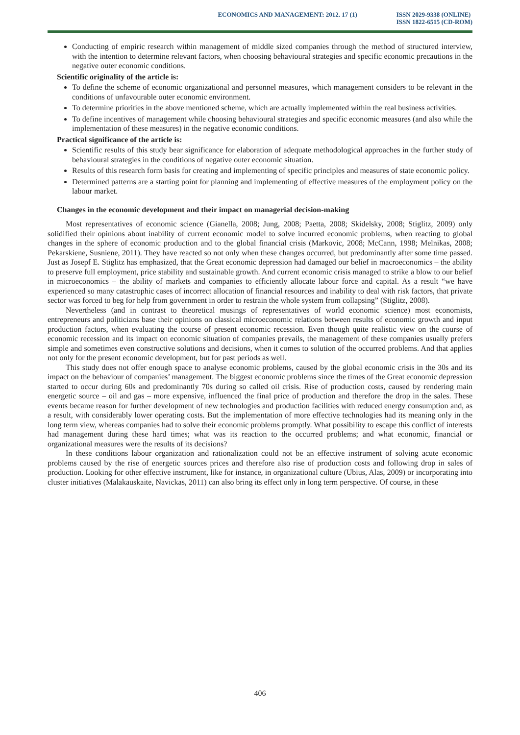ECONOMICS AND MANAGEMENT: 2012. 17 (1)
ISSN 2029-9338 (ONLINE)
ISSN 1822-6515 (CD-ROM)
Conducting of empiric research within management of middle sized companies through the method of structured interview, with the intention to determine relevant factors, when choosing behavioural strategies and specific economic precautions in the negative outer economic conditions.
Scientific originality of the article is:
To define the scheme of economic organizational and personnel measures, which management considers to be relevant in the conditions of unfavourable outer economic environment.
To determine priorities in the above mentioned scheme, which are actually implemented within the real business activities.
To define incentives of management while choosing behavioural strategies and specific economic measures (and also while the implementation of these measures) in the negative economic conditions.
Practical significance of the article is:
Scientific results of this study bear significance for elaboration of adequate methodological approaches in the further study of behavioural strategies in the conditions of negative outer economic situation.
Results of this research form basis for creating and implementing of specific principles and measures of state economic policy.
Determined patterns are a starting point for planning and implementing of effective measures of the employment policy on the labour market.
Changes in the economic development and their impact on managerial decision-making
Most representatives of economic science (Gianella, 2008; Jung, 2008; Paetta, 2008; Skidelsky, 2008; Stiglitz, 2009) only solidified their opinions about inability of current economic model to solve incurred economic problems, when reacting to global changes in the sphere of economic production and to the global financial crisis (Markovic, 2008; McCann, 1998; Melnikas, 2008; Pekarskiene, Susniene, 2011). They have reacted so not only when these changes occurred, but predominantly after some time passed. Just as Josepf E. Stiglitz has emphasized, that the Great economic depression had damaged our belief in macroeconomics – the ability to preserve full employment, price stability and sustainable growth. And current economic crisis managed to strike a blow to our belief in microeconomics – the ability of markets and companies to efficiently allocate labour force and capital. As a result “we have experienced so many catastrophic cases of incorrect allocation of financial resources and inability to deal with risk factors, that private sector was forced to beg for help from government in order to restrain the whole system from collapsing” (Stiglitz, 2008).
Nevertheless (and in contrast to theoretical musings of representatives of world economic science) most economists, entrepreneurs and politicians base their opinions on classical microeconomic relations between results of economic growth and input production factors, when evaluating the course of present economic recession. Even though quite realistic view on the course of economic recession and its impact on economic situation of companies prevails, the management of these companies usually prefers simple and sometimes even constructive solutions and decisions, when it comes to solution of the occurred problems. And that applies not only for the present economic development, but for past periods as well.
This study does not offer enough space to analyse economic problems, caused by the global economic crisis in the 30s and its impact on the behaviour of companies’ management. The biggest economic problems since the times of the Great economic depression started to occur during 60s and predominantly 70s during so called oil crisis. Rise of production costs, caused by rendering main energetic source – oil and gas – more expensive, influenced the final price of production and therefore the drop in the sales. These events became reason for further development of new technologies and production facilities with reduced energy consumption and, as a result, with considerably lower operating costs. But the implementation of more effective technologies had its meaning only in the long term view, whereas companies had to solve their economic problems promptly. What possibility to escape this conflict of interests had management during these hard times; what was its reaction to the occurred problems; and what economic, financial or organizational measures were the results of its decisions?
In these conditions labour organization and rationalization could not be an effective instrument of solving acute economic problems caused by the rise of energetic sources prices and therefore also rise of production costs and following drop in sales of production. Looking for other effective instrument, like for instance, in organizational culture (Ubius, Alas, 2009) or incorporating into cluster initiatives (Malakauskaite, Navickas, 2011) can also bring its effect only in long term perspective. Of course, in these
406